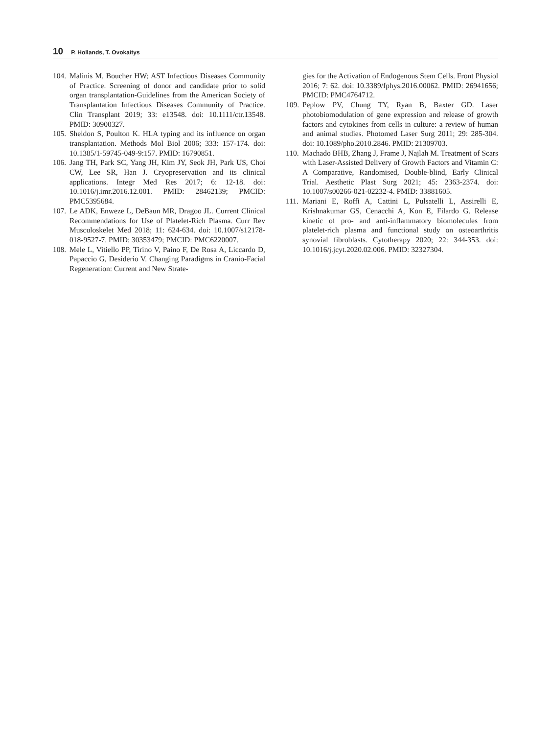10 P. Hollands, T. Ovokaitys
104. Malinis M, Boucher HW; AST Infectious Diseases Community of Practice. Screening of donor and candidate prior to solid organ transplantation-Guidelines from the American Society of Transplantation Infectious Diseases Community of Practice. Clin Transplant 2019; 33: e13548. doi: 10.1111/ctr.13548. PMID: 30900327.
105. Sheldon S, Poulton K. HLA typing and its influence on organ transplantation. Methods Mol Biol 2006; 333: 157-174. doi: 10.1385/1-59745-049-9:157. PMID: 16790851.
106. Jang TH, Park SC, Yang JH, Kim JY, Seok JH, Park US, Choi CW, Lee SR, Han J. Cryopreservation and its clinical applications. Integr Med Res 2017; 6: 12-18. doi: 10.1016/j.imr.2016.12.001. PMID: 28462139; PMCID: PMC5395684.
107. Le ADK, Enweze L, DeBaun MR, Dragoo JL. Current Clinical Recommendations for Use of Platelet-Rich Plasma. Curr Rev Musculoskelet Med 2018; 11: 624-634. doi: 10.1007/s12178-018-9527-7. PMID: 30353479; PMCID: PMC6220007.
108. Mele L, Vitiello PP, Tirino V, Paino F, De Rosa A, Liccardo D, Papaccio G, Desiderio V. Changing Paradigms in Cranio-Facial Regeneration: Current and New Strate-
gies for the Activation of Endogenous Stem Cells. Front Physiol 2016; 7: 62. doi: 10.3389/fphys.2016.00062. PMID: 26941656; PMCID: PMC4764712.
109. Peplow PV, Chung TY, Ryan B, Baxter GD. Laser photobiomodulation of gene expression and release of growth factors and cytokines from cells in culture: a review of human and animal studies. Photomed Laser Surg 2011; 29: 285-304. doi: 10.1089/pho.2010.2846. PMID: 21309703.
110. Machado BHB, Zhang J, Frame J, Najlah M. Treatment of Scars with Laser-Assisted Delivery of Growth Factors and Vitamin C: A Comparative, Randomised, Double-blind, Early Clinical Trial. Aesthetic Plast Surg 2021; 45: 2363-2374. doi: 10.1007/s00266-021-02232-4. PMID: 33881605.
111. Mariani E, Roffi A, Cattini L, Pulsatelli L, Assirelli E, Krishnakumar GS, Cenacchi A, Kon E, Filardo G. Release kinetic of pro- and anti-inflammatory biomolecules from platelet-rich plasma and functional study on osteoarthritis synovial fibroblasts. Cytotherapy 2020; 22: 344-353. doi: 10.1016/j.jcyt.2020.02.006. PMID: 32327304.